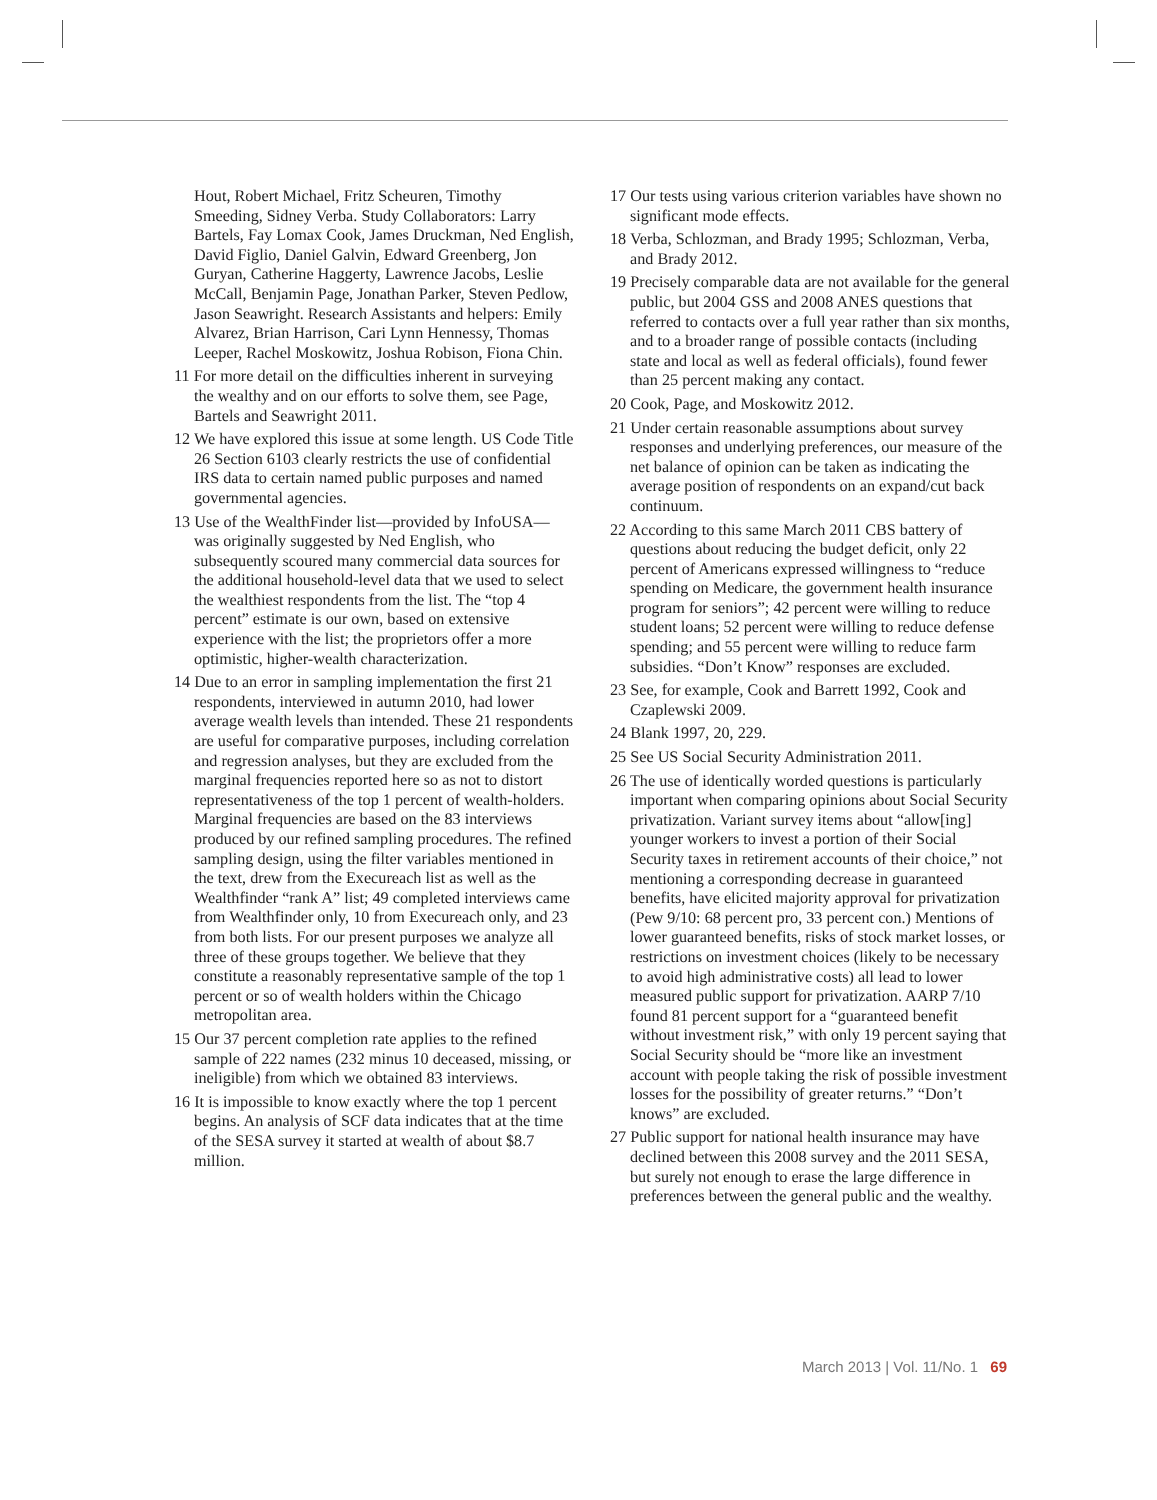Hout, Robert Michael, Fritz Scheuren, Timothy Smeeding, Sidney Verba. Study Collaborators: Larry Bartels, Fay Lomax Cook, James Druckman, Ned English, David Figlio, Daniel Galvin, Edward Greenberg, Jon Guryan, Catherine Haggerty, Lawrence Jacobs, Leslie McCall, Benjamin Page, Jonathan Parker, Steven Pedlow, Jason Seawright. Research Assistants and helpers: Emily Alvarez, Brian Harrison, Cari Lynn Hennessy, Thomas Leeper, Rachel Moskowitz, Joshua Robison, Fiona Chin.
11 For more detail on the difficulties inherent in surveying the wealthy and on our efforts to solve them, see Page, Bartels and Seawright 2011.
12 We have explored this issue at some length. US Code Title 26 Section 6103 clearly restricts the use of confidential IRS data to certain named public purposes and named governmental agencies.
13 Use of the WealthFinder list—provided by InfoUSA—was originally suggested by Ned English, who subsequently scoured many commercial data sources for the additional household-level data that we used to select the wealthiest respondents from the list. The “top 4 percent” estimate is our own, based on extensive experience with the list; the proprietors offer a more optimistic, higher-wealth characterization.
14 Due to an error in sampling implementation the first 21 respondents, interviewed in autumn 2010, had lower average wealth levels than intended. These 21 respondents are useful for comparative purposes, including correlation and regression analyses, but they are excluded from the marginal frequencies reported here so as not to distort representativeness of the top 1 percent of wealth-holders. Marginal frequencies are based on the 83 interviews produced by our refined sampling procedures. The refined sampling design, using the filter variables mentioned in the text, drew from the Execureach list as well as the Wealthfinder “rank A” list; 49 completed interviews came from Wealthfinder only, 10 from Execureach only, and 23 from both lists. For our present purposes we analyze all three of these groups together. We believe that they constitute a reasonably representative sample of the top 1 percent or so of wealth holders within the Chicago metropolitan area.
15 Our 37 percent completion rate applies to the refined sample of 222 names (232 minus 10 deceased, missing, or ineligible) from which we obtained 83 interviews.
16 It is impossible to know exactly where the top 1 percent begins. An analysis of SCF data indicates that at the time of the SESA survey it started at wealth of about $8.7 million.
17 Our tests using various criterion variables have shown no significant mode effects.
18 Verba, Schlozman, and Brady 1995; Schlozman, Verba, and Brady 2012.
19 Precisely comparable data are not available for the general public, but 2004 GSS and 2008 ANES questions that referred to contacts over a full year rather than six months, and to a broader range of possible contacts (including state and local as well as federal officials), found fewer than 25 percent making any contact.
20 Cook, Page, and Moskowitz 2012.
21 Under certain reasonable assumptions about survey responses and underlying preferences, our measure of the net balance of opinion can be taken as indicating the average position of respondents on an expand/cut back continuum.
22 According to this same March 2011 CBS battery of questions about reducing the budget deficit, only 22 percent of Americans expressed willingness to “reduce spending on Medicare, the government health insurance program for seniors”; 42 percent were willing to reduce student loans; 52 percent were willing to reduce defense spending; and 55 percent were willing to reduce farm subsidies. “Don’t Know” responses are excluded.
23 See, for example, Cook and Barrett 1992, Cook and Czaplewski 2009.
24 Blank 1997, 20, 229.
25 See US Social Security Administration 2011.
26 The use of identically worded questions is particularly important when comparing opinions about Social Security privatization. Variant survey items about “allow[ing] younger workers to invest a portion of their Social Security taxes in retirement accounts of their choice,” not mentioning a corresponding decrease in guaranteed benefits, have elicited majority approval for privatization (Pew 9/10: 68 percent pro, 33 percent con.) Mentions of lower guaranteed benefits, risks of stock market losses, or restrictions on investment choices (likely to be necessary to avoid high administrative costs) all lead to lower measured public support for privatization. AARP 7/10 found 81 percent support for a “guaranteed benefit without investment risk,” with only 19 percent saying that Social Security should be “more like an investment account with people taking the risk of possible investment losses for the possibility of greater returns.” “Don’t knows” are excluded.
27 Public support for national health insurance may have declined between this 2008 survey and the 2011 SESA, but surely not enough to erase the large difference in preferences between the general public and the wealthy.
March 2013 | Vol. 11/No. 1 69